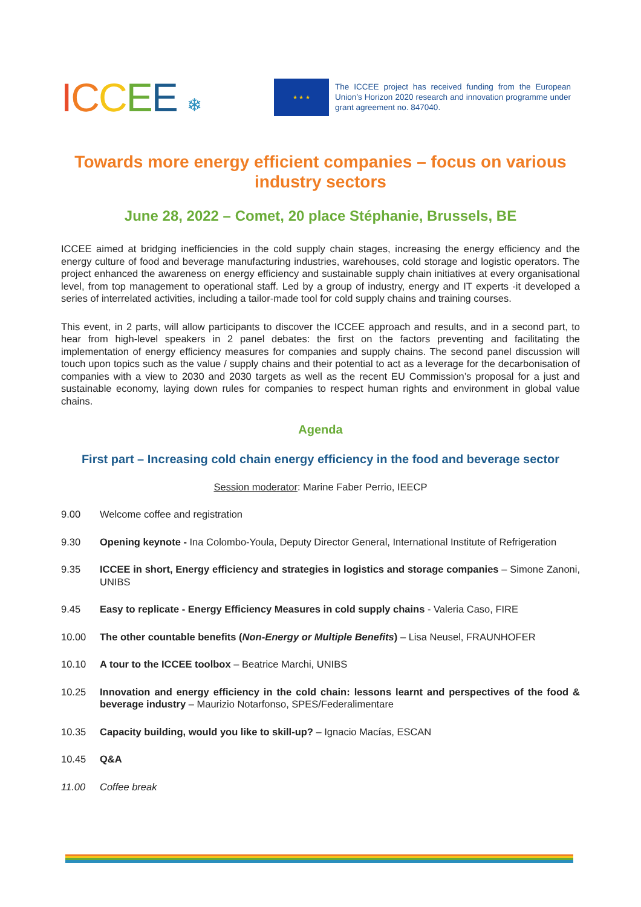ICCEE ❄
★ ★ ★
The ICCEE project has received funding from the European Union’s Horizon 2020 research and innovation programme under grant agreement no. 847040.
Towards more energy efficient companies – focus on various industry sectors
June 28, 2022 – Comet, 20 place Stéphanie, Brussels, BE
ICCEE aimed at bridging inefficiencies in the cold supply chain stages, increasing the energy efficiency and the energy culture of food and beverage manufacturing industries, warehouses, cold storage and logistic operators. The project enhanced the awareness on energy efficiency and sustainable supply chain initiatives at every organisational level, from top management to operational staff. Led by a group of industry, energy and IT experts -it developed a series of interrelated activities, including a tailor-made tool for cold supply chains and training courses.
This event, in 2 parts, will allow participants to discover the ICCEE approach and results, and in a second part, to hear from high-level speakers in 2 panel debates: the first on the factors preventing and facilitating the implementation of energy efficiency measures for companies and supply chains. The second panel discussion will touch upon topics such as the value / supply chains and their potential to act as a leverage for the decarbonisation of companies with a view to 2030 and 2030 targets as well as the recent EU Commission’s proposal for a just and sustainable economy, laying down rules for companies to respect human rights and environment in global value chains.
Agenda
First part – Increasing cold chain energy efficiency in the food and beverage sector
Session moderator: Marine Faber Perrio, IEECP
9.00 Welcome coffee and registration
9.30 Opening keynote - Ina Colombo-Youla, Deputy Director General, International Institute of Refrigeration
9.35 ICCEE in short, Energy efficiency and strategies in logistics and storage companies – Simone Zanoni, UNIBS
9.45 Easy to replicate - Energy Efficiency Measures in cold supply chains - Valeria Caso, FIRE
10.00 The other countable benefits (Non-Energy or Multiple Benefits) – Lisa Neusel, FRAUNHOFER
10.10 A tour to the ICCEE toolbox – Beatrice Marchi, UNIBS
10.25 Innovation and energy efficiency in the cold chain: lessons learnt and perspectives of the food & beverage industry – Maurizio Notarfonso, SPES/Federalimentare
10.35 Capacity building, would you like to skill-up? – Ignacio Macías, ESCAN
10.45 Q&A
11.00 Coffee break